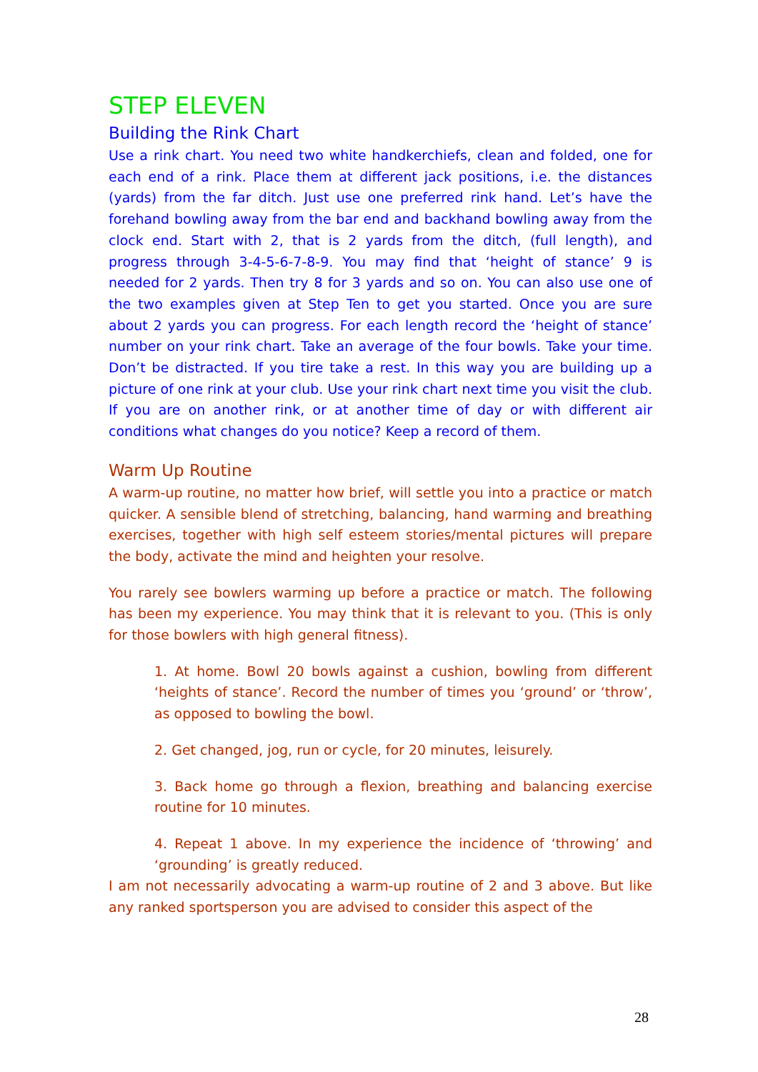STEP ELEVEN
Building the Rink Chart
Use a rink chart. You need two white handkerchiefs, clean and folded, one for each end of a rink. Place them at different jack positions, i.e. the distances (yards) from the far ditch. Just use one preferred rink hand. Let’s have the forehand bowling away from the bar end and backhand bowling away from the clock end. Start with 2, that is 2 yards from the ditch, (full length), and progress through 3-4-5-6-7-8-9. You may find that ‘height of stance’ 9 is needed for 2 yards. Then try 8 for 3 yards and so on. You can also use one of the two examples given at Step Ten to get you started. Once you are sure about 2 yards you can progress. For each length record the ‘height of stance’ number on your rink chart. Take an average of the four bowls. Take your time. Don’t be distracted. If you tire take a rest. In this way you are building up a picture of one rink at your club. Use your rink chart next time you visit the club. If you are on another rink, or at another time of day or with different air conditions what changes do you notice? Keep a record of them.
Warm Up Routine
A warm-up routine, no matter how brief, will settle you into a practice or match quicker. A sensible blend of stretching, balancing, hand warming and breathing exercises, together with high self esteem stories/mental pictures will prepare the body, activate the mind and heighten your resolve.
You rarely see bowlers warming up before a practice or match. The following has been my experience. You may think that it is relevant to you. (This is only for those bowlers with high general fitness).
1. At home. Bowl 20 bowls against a cushion, bowling from different ‘heights of stance’. Record the number of times you ‘ground’ or ‘throw’, as opposed to bowling the bowl.
2. Get changed, jog, run or cycle, for 20 minutes, leisurely.
3. Back home go through a flexion, breathing and balancing exercise routine for 10 minutes.
4. Repeat 1 above. In my experience the incidence of ‘throwing’ and ‘grounding’ is greatly reduced.
I am not necessarily advocating a warm-up routine of 2 and 3 above. But like any ranked sportsperson you are advised to consider this aspect of the
28